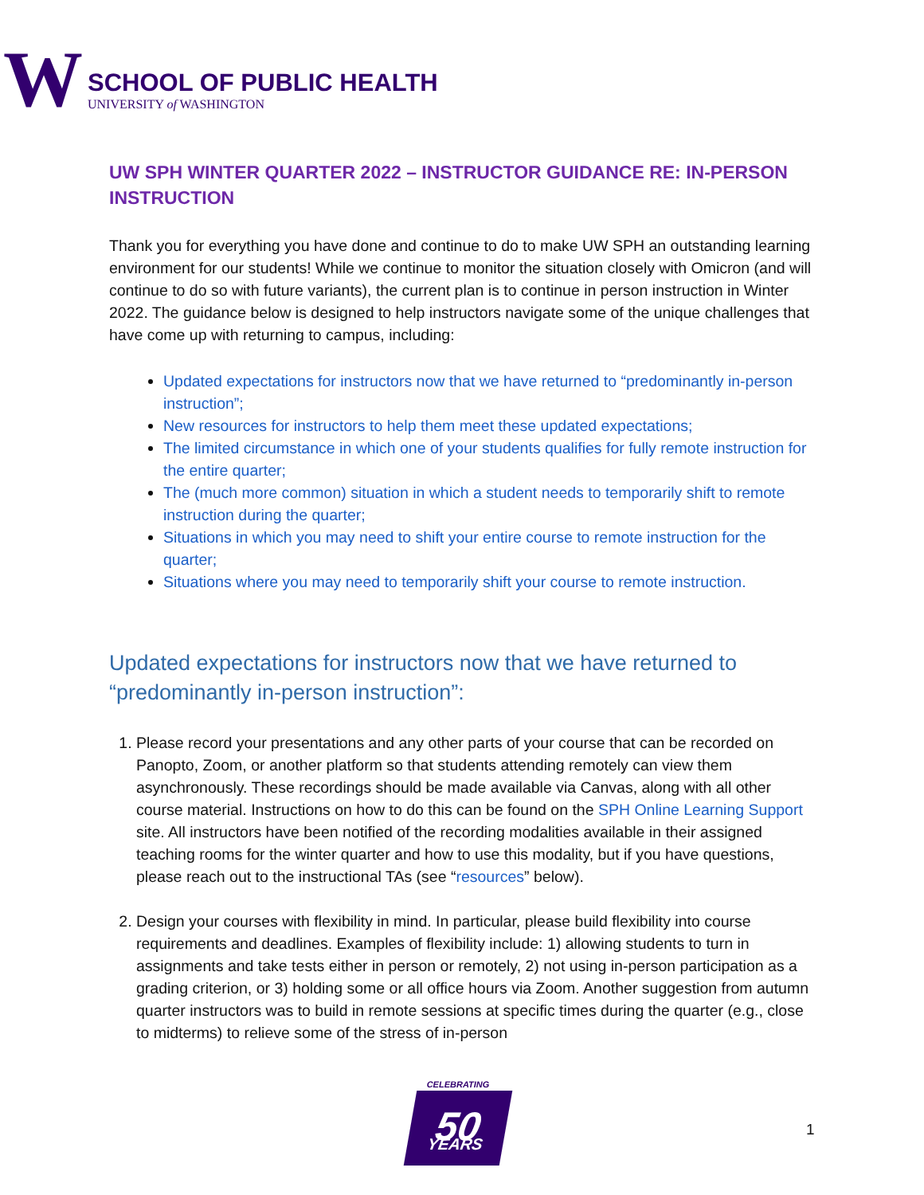W
SCHOOL OF PUBLIC HEALTH
UNIVERSITY of WASHINGTON
UW SPH WINTER QUARTER 2022 – INSTRUCTOR GUIDANCE RE: IN-PERSON INSTRUCTION
Thank you for everything you have done and continue to do to make UW SPH an outstanding learning environment for our students! While we continue to monitor the situation closely with Omicron (and will continue to do so with future variants), the current plan is to continue in person instruction in Winter 2022. The guidance below is designed to help instructors navigate some of the unique challenges that have come up with returning to campus, including:
Updated expectations for instructors now that we have returned to “predominantly in-person instruction”;
New resources for instructors to help them meet these updated expectations;
The limited circumstance in which one of your students qualifies for fully remote instruction for the entire quarter;
The (much more common) situation in which a student needs to temporarily shift to remote instruction during the quarter;
Situations in which you may need to shift your entire course to remote instruction for the quarter;
Situations where you may need to temporarily shift your course to remote instruction.
Updated expectations for instructors now that we have returned to “predominantly in-person instruction”:
1. Please record your presentations and any other parts of your course that can be recorded on Panopto, Zoom, or another platform so that students attending remotely can view them asynchronously. These recordings should be made available via Canvas, along with all other course material. Instructions on how to do this can be found on the SPH Online Learning Support site. All instructors have been notified of the recording modalities available in their assigned teaching rooms for the winter quarter and how to use this modality, but if you have questions, please reach out to the instructional TAs (see “resources” below).
2. Design your courses with flexibility in mind. In particular, please build flexibility into course requirements and deadlines. Examples of flexibility include: 1) allowing students to turn in assignments and take tests either in person or remotely, 2) not using in-person participation as a grading criterion, or 3) holding some or all office hours via Zoom. Another suggestion from autumn quarter instructors was to build in remote sessions at specific times during the quarter (e.g., close to midterms) to relieve some of the stress of in-person
CELEBRATING
50
YEARS
1